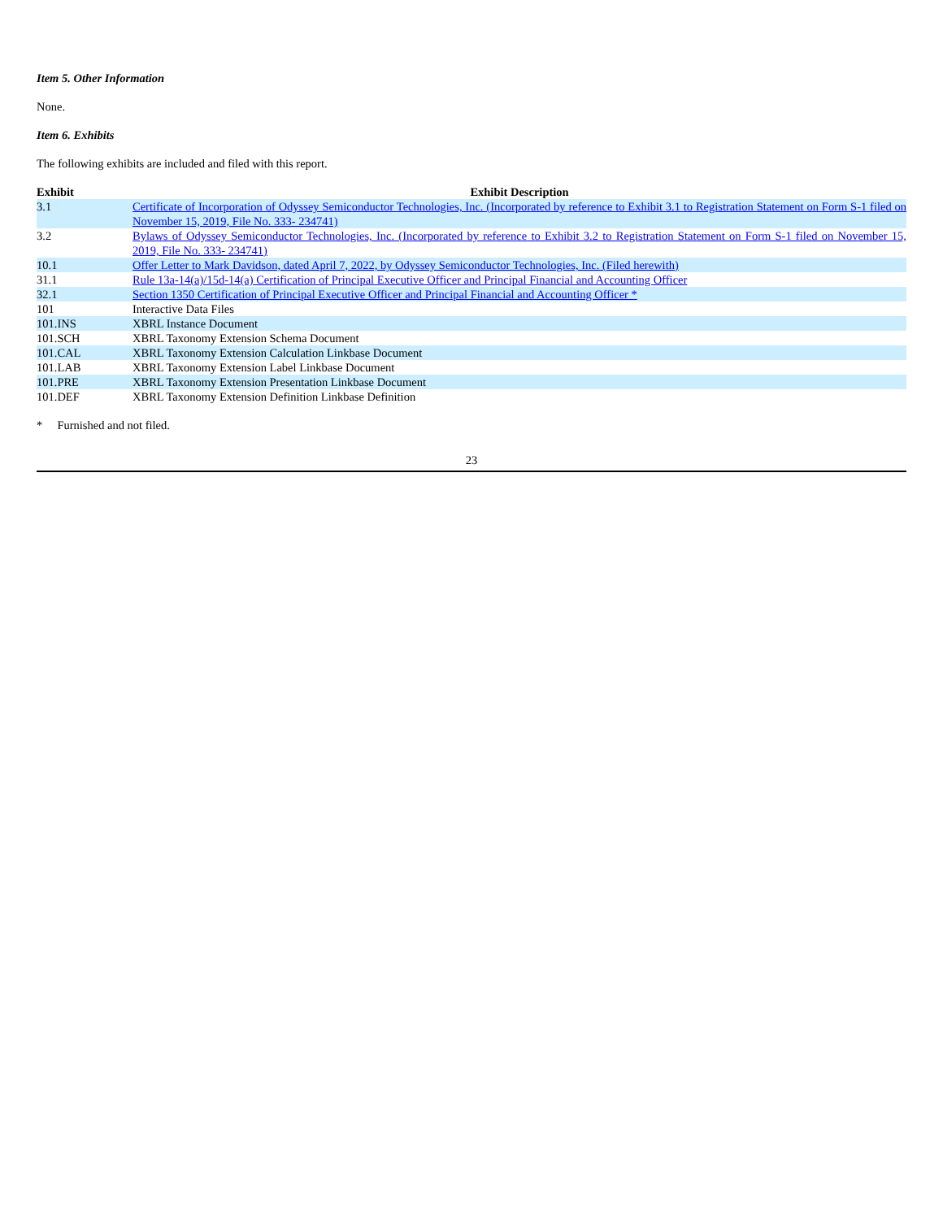Item 5. Other Information
None.
Item 6. Exhibits
The following exhibits are included and filed with this report.
| Exhibit | Exhibit Description |
| --- | --- |
| 3.1 | Certificate of Incorporation of Odyssey Semiconductor Technologies, Inc. (Incorporated by reference to Exhibit 3.1 to Registration Statement on Form S-1 filed on November 15, 2019, File No. 333- 234741) |
| 3.2 | Bylaws of Odyssey Semiconductor Technologies, Inc. (Incorporated by reference to Exhibit 3.2 to Registration Statement on Form S-1 filed on November 15, 2019, File No. 333- 234741) |
| 10.1 | Offer Letter to Mark Davidson, dated April 7, 2022, by Odyssey Semiconductor Technologies, Inc. (Filed herewith) |
| 31.1 | Rule 13a-14(a)/15d-14(a) Certification of Principal Executive Officer and Principal Financial and Accounting Officer |
| 32.1 | Section 1350 Certification of Principal Executive Officer and Principal Financial and Accounting Officer * |
| 101 | Interactive Data Files |
| 101.INS | XBRL Instance Document |
| 101.SCH | XBRL Taxonomy Extension Schema Document |
| 101.CAL | XBRL Taxonomy Extension Calculation Linkbase Document |
| 101.LAB | XBRL Taxonomy Extension Label Linkbase Document |
| 101.PRE | XBRL Taxonomy Extension Presentation Linkbase Document |
| 101.DEF | XBRL Taxonomy Extension Definition Linkbase Definition |
* Furnished and not filed.
23